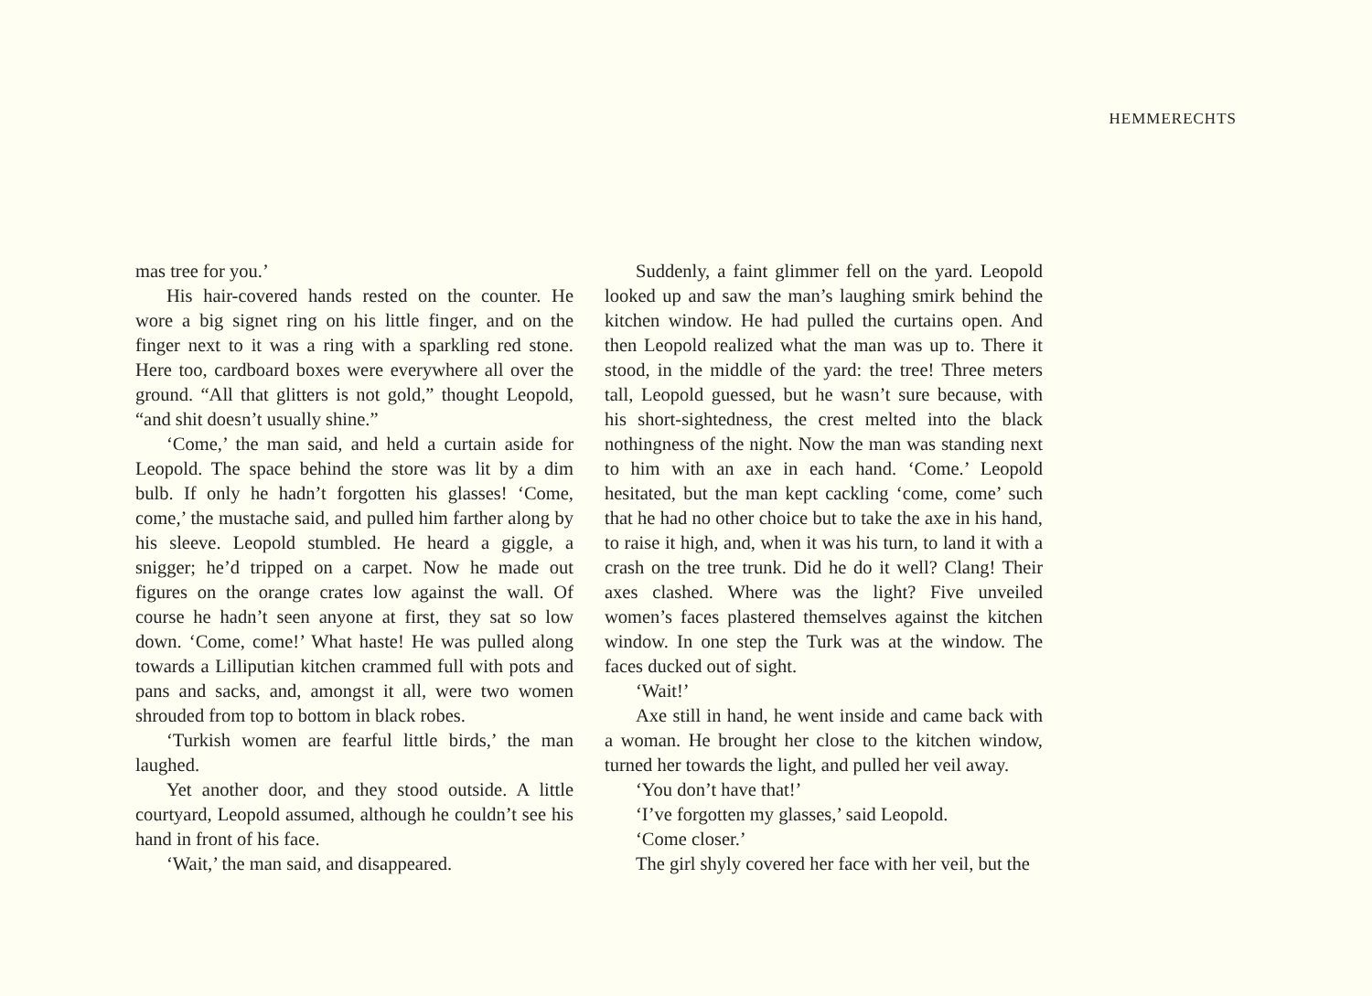HEMMERECHTS
mas tree for you.’
His hair-covered hands rested on the counter. He wore a big signet ring on his little finger, and on the finger next to it was a ring with a sparkling red stone. Here too, cardboard boxes were everywhere all over the ground. “All that glitters is not gold,” thought Leopold, “and shit doesn’t usually shine.”
‘Come,’ the man said, and held a curtain aside for Leopold. The space behind the store was lit by a dim bulb. If only he hadn’t forgotten his glasses! ‘Come, come,’ the mustache said, and pulled him farther along by his sleeve. Leopold stumbled. He heard a giggle, a snigger; he’d tripped on a carpet. Now he made out figures on the orange crates low against the wall. Of course he hadn’t seen anyone at first, they sat so low down. ‘Come, come!’ What haste! He was pulled along towards a Lilliputian kitchen crammed full with pots and pans and sacks, and, amongst it all, were two women shrouded from top to bottom in black robes.
‘Turkish women are fearful little birds,’ the man laughed.
Yet another door, and they stood outside. A little courtyard, Leopold assumed, although he couldn’t see his hand in front of his face.
‘Wait,’ the man said, and disappeared.
Suddenly, a faint glimmer fell on the yard. Leopold looked up and saw the man’s laughing smirk behind the kitchen window. He had pulled the curtains open. And then Leopold realized what the man was up to. There it stood, in the middle of the yard: the tree! Three meters tall, Leopold guessed, but he wasn’t sure because, with his short-sightedness, the crest melted into the black nothingness of the night. Now the man was standing next to him with an axe in each hand. ‘Come.’ Leopold hesitated, but the man kept cackling ‘come, come’ such that he had no other choice but to take the axe in his hand, to raise it high, and, when it was his turn, to land it with a crash on the tree trunk. Did he do it well? Clang! Their axes clashed. Where was the light? Five unveiled women’s faces plastered themselves against the kitchen window. In one step the Turk was at the window. The faces ducked out of sight.
‘Wait!’
Axe still in hand, he went inside and came back with a woman. He brought her close to the kitchen window, turned her towards the light, and pulled her veil away.
‘You don’t have that!’
‘I’ve forgotten my glasses,’ said Leopold.
‘Come closer.’
The girl shyly covered her face with her veil, but the